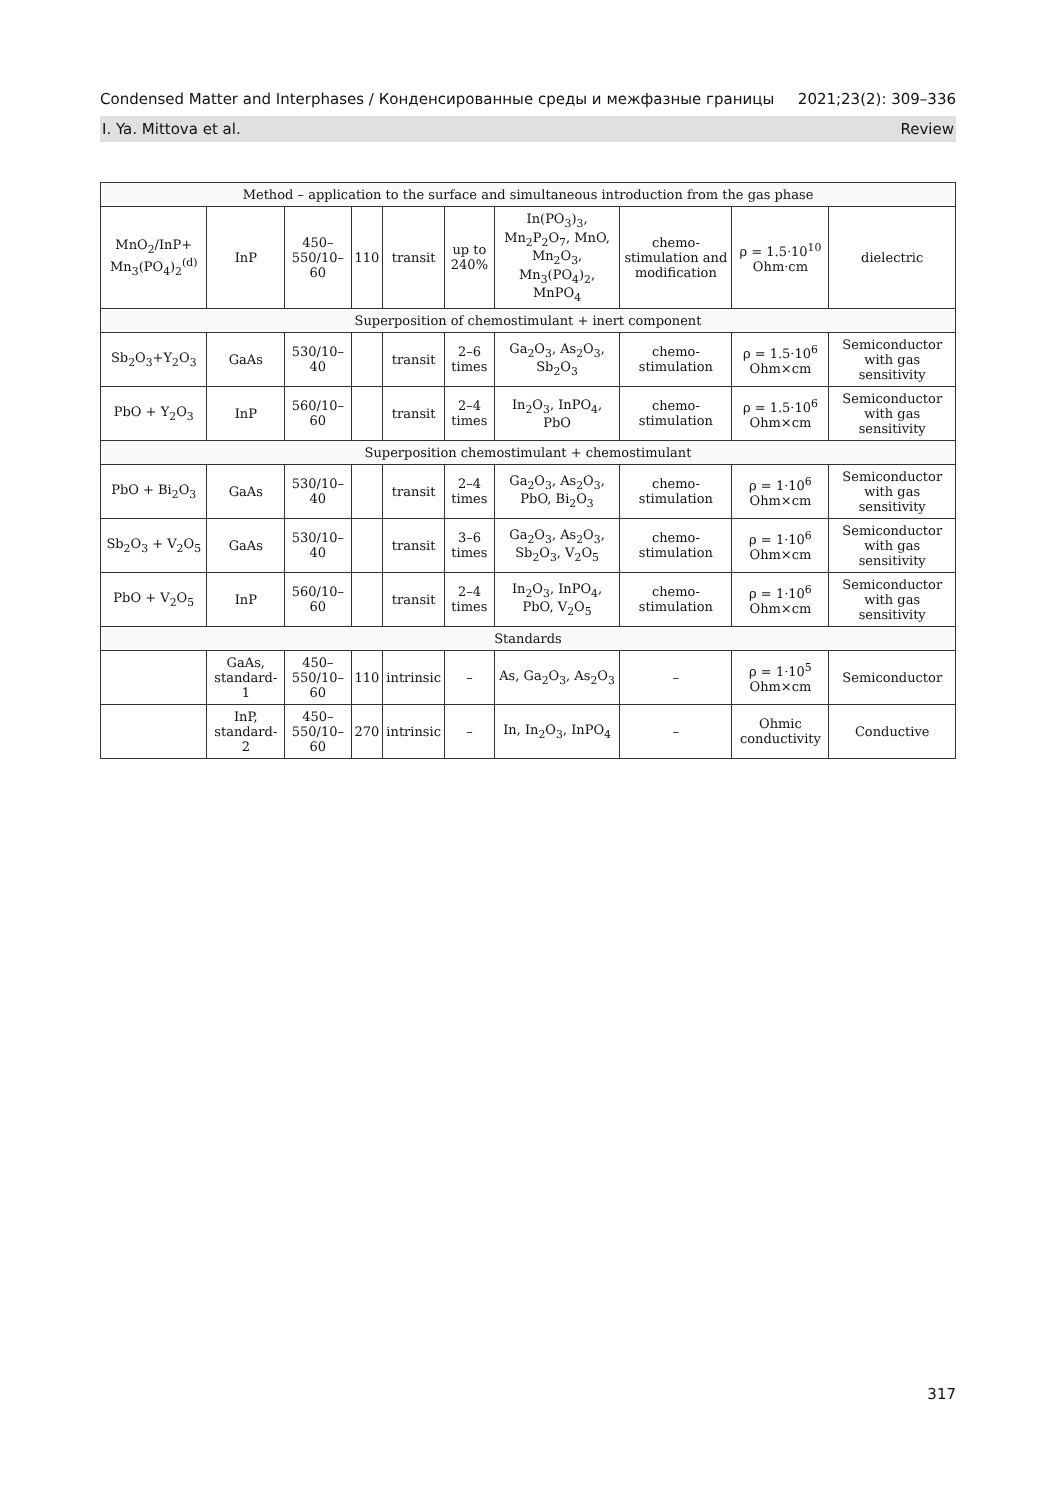Condensed Matter and Interphases / Конденсированные среды и межфазные границы 2021;23(2): 309–336
I. Ya. Mittova et al. Review
| Method – application to the surface and simultaneous introduction from the gas phase | | | | | | | | | |
| MnO<sub>2</sub>/InP+ Mn<sub>3</sub>(PO<sub>4</sub>)<sub>2</sub><sup>(d)</sup> | InP | 450–550/10–60 | 110 | transit | up to 240% | In(PO<sub>3</sub>)<sub>3</sub>, Mn<sub>2</sub>P<sub>2</sub>O<sub>7</sub>, MnO, Mn<sub>2</sub>O<sub>3</sub>, Mn<sub>3</sub>(PO<sub>4</sub>)<sub>2</sub>, MnPO<sub>4</sub> | chemo-stimulation and modification | ρ = 1.5·10<sup>10</sup> Ohm·cm | dielectric |
| Superposition of chemostimulant + inert component | | | | | | | | | |
| Sb<sub>2</sub>O<sub>3</sub>+Y<sub>2</sub>O<sub>3</sub> | GaAs | 530/10–40 | | transit | 2–6 times | Ga<sub>2</sub>O<sub>3</sub>, As<sub>2</sub>O<sub>3</sub>, Sb<sub>2</sub>O<sub>3</sub> | chemo-stimulation | ρ = 1.5·10<sup>6</sup> Ohm×cm | Semiconductor with gas sensitivity |
| PbO + Y<sub>2</sub>O<sub>3</sub> | InP | 560/10–60 | | transit | 2–4 times | In<sub>2</sub>O<sub>3</sub>, InPO<sub>4</sub>, PbO | chemo-stimulation | ρ = 1.5·10<sup>6</sup> Ohm×cm | Semiconductor with gas sensitivity |
| Superposition chemostimulant + chemostimulant | | | | | | | | | |
| PbO + Bi<sub>2</sub>O<sub>3</sub> | GaAs | 530/10–40 | | transit | 2–4 times | Ga<sub>2</sub>O<sub>3</sub>, As<sub>2</sub>O<sub>3</sub>, PbO, Bi<sub>2</sub>O<sub>3</sub> | chemo-stimulation | ρ = 1·10<sup>6</sup> Ohm×cm | Semiconductor with gas sensitivity |
| Sb<sub>2</sub>O<sub>3</sub> + V<sub>2</sub>O<sub>5</sub> | GaAs | 530/10–40 | | transit | 3–6 times | Ga<sub>2</sub>O<sub>3</sub>, As<sub>2</sub>O<sub>3</sub>, Sb<sub>2</sub>O<sub>3</sub>, V<sub>2</sub>O<sub>5</sub> | chemo-stimulation | ρ = 1·10<sup>6</sup> Ohm×cm | Semiconductor with gas sensitivity |
| PbO + V<sub>2</sub>O<sub>5</sub> | InP | 560/10–60 | | transit | 2–4 times | In<sub>2</sub>O<sub>3</sub>, InPO<sub>4</sub>, PbO, V<sub>2</sub>O<sub>5</sub> | chemo-stimulation | ρ = 1·10<sup>6</sup> Ohm×cm | Semiconductor with gas sensitivity |
| Standards | | | | | | | | | |
| | GaAs, standard-1 | 450–550/10–60 | 110 | intrinsic | – | As, Ga<sub>2</sub>O<sub>3</sub>, As<sub>2</sub>O<sub>3</sub> | – | ρ = 1·10<sup>5</sup> Ohm×cm | Semiconductor |
| | InP, standard-2 | 450–550/10–60 | 270 | intrinsic | – | In, In<sub>2</sub>O<sub>3</sub>, InPO<sub>4</sub> | – | Ohmic conductivity | Conductive |
317